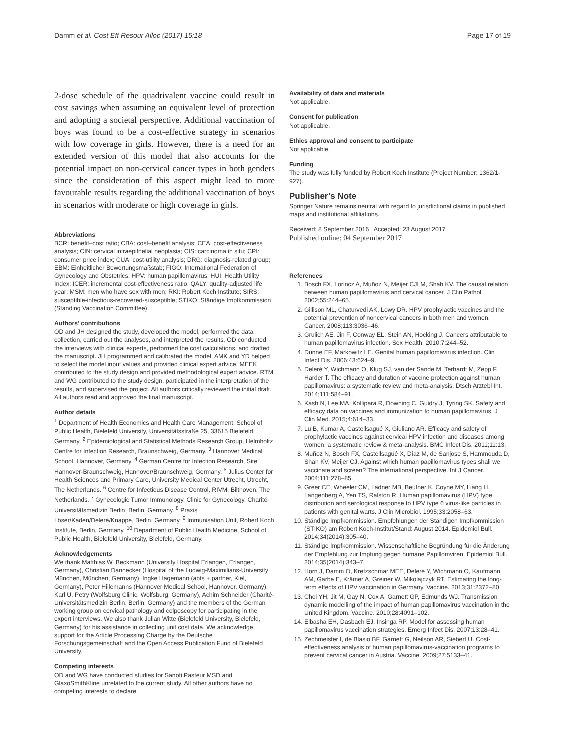Damm et al. Cost Eff Resour Alloc (2017) 15:18 Page 17 of 19
2-dose schedule of the quadrivalent vaccine could result in cost savings when assuming an equivalent level of protection and adopting a societal perspective. Additional vaccination of boys was found to be a cost-effective strategy in scenarios with low coverage in girls. However, there is a need for an extended version of this model that also accounts for the potential impact on non-cervical cancer types in both genders since the consideration of this aspect might lead to more favourable results regarding the additional vaccination of boys in scenarios with moderate or high coverage in girls.
Abbreviations
BCR: benefit–cost ratio; CBA: cost–benefit analysis; CEA: cost-effectiveness analysis; CIN: cervical intraepithelial neoplasia; CIS: carcinoma in situ; CPI: consumer price index; CUA: cost-utility analysis; DRG: diagnosis-related group; EBM: Einheitlicher Bewertungsmaßstab; FIGO: International Federation of Gynecology and Obstetrics; HPV: human papillomavirus; HUI: Health Utility Index; ICER: incremental cost-effectiveness ratio; QALY: quality-adjusted life year; MSM: men who have sex with men; RKI: Robert Koch Institute; SIRS: susceptible-infectious-recovered-susceptible; STIKO: Ständige Impfkommission (Standing Vaccination Committee).
Authors’ contributions
OD and JH designed the study, developed the model, performed the data collection, carried out the analyses, and interpreted the results. OD conducted the interviews with clinical experts, performed the cost calculations, and drafted the manuscript. JH programmed and calibrated the model. AMK and YD helped to select the model input values and provided clinical expert advice. MEEK contributed to the study design and provided methodological expert advice. RTM and WG contributed to the study design, participated in the interpretation of the results, and supervised the project. All authors critically reviewed the initial draft. All authors read and approved the final manuscript.
Author details
<sup>1</sup> Department of Health Economics and Health Care Management, School of Public Health, Bielefeld University, Universitätsstraße 25, 33615 Bielefeld, Germany. <sup>2</sup> Epidemiological and Statistical Methods Research Group, Helmholtz Centre for Infection Research, Braunschweig, Germany. <sup>3</sup> Hannover Medical School, Hannover, Germany. <sup>4</sup> German Centre for Infection Research, Site Hannover-Braunschweig, Hannover/Braunschweig, Germany. <sup>5</sup> Julius Center for Health Sciences and Primary Care, University Medical Center Utrecht, Utrecht, The Netherlands. <sup>6</sup> Centre for Infectious Disease Control, RIVM, Bilthoven, The Netherlands. <sup>7</sup> Gynecologic Tumor Immunology, Clinic for Gynecology, Charité-Universitätsmedizin Berlin, Berlin, Germany. <sup>8</sup> Praxis Löser/Kaden/Deleré/Knappe, Berlin, Germany. <sup>9</sup> Immunisation Unit, Robert Koch Institute, Berlin, Germany. <sup>10</sup> Department of Public Health Medicine, School of Public Health, Bielefeld University, Bielefeld, Germany.
Acknowledgements
We thank Matthias W. Beckmann (University Hospital Erlangen, Erlangen, Germany), Christian Dannecker (Hospital of the Ludwig-Maximilians-University München, München, Germany), Ingke Hagemann (abts + partner, Kiel, Germany), Peter Hillemanns (Hannover Medical School, Hannover, Germany), Karl U. Petry (Wolfsburg Clinic, Wolfsburg, Germany), Achim Schneider (Charité-Universitätsmedizin Berlin, Berlin, Germany) and the members of the German working group on cervical pathology and colposcopy for participating in the expert interviews. We also thank Julian Witte (Bielefeld University, Bielefeld, Germany) for his assistance in collecting unit cost data. We acknowledge support for the Article Processing Charge by the Deutsche Forschungsgemeinschaft and the Open Access Publication Fund of Bielefeld University.
Competing interests
OD and WG have conducted studies for Sanofi Pasteur MSD and GlaxoSmithKline unrelated to the current study. All other authors have no competing interests to declare.
Availability of data and materials
Not applicable.
Consent for publication
Not applicable.
Ethics approval and consent to participate
Not applicable.
Funding
The study was fully funded by Robert Koch Institute (Project Number: 1362/1-927).
Publisher’s Note
Springer Nature remains neutral with regard to jurisdictional claims in published maps and institutional affiliations.
Received: 8 September 2016 Accepted: 23 August 2017
Published online: 04 September 2017
References
1. Bosch FX, Lorincz A, Muñoz N, Meijer CJLM, Shah KV. The causal relation between human papillomavirus and cervical cancer. J Clin Pathol. 2002;55:244–65.
2. Gillison ML, Chaturvedi AK, Lowy DR. HPV prophylactic vaccines and the potential prevention of noncervical cancers in both men and women. Cancer. 2008;113:3036–46.
3. Grulich AE, Jin F, Conway EL, Stein AN, Hocking J. Cancers attributable to human papillomavirus infection. Sex Health. 2010;7:244–52.
4. Dunne EF, Markowitz LE. Genital human papillomavirus infection. Clin Infect Dis. 2006;43:624–9.
5. Deleré Y, Wichmann O, Klug SJ, van der Sande M, Terhardt M, Zepp F, Harder T. The efficacy and duration of vaccine protection against human papillomavirus: a systematic review and meta-analysis. Dtsch Arztebl Int. 2014;111:584–91.
6. Kash N, Lee MA, Kollipara R, Downing C, Guidry J, Tyring SK. Safety and efficacy data on vaccines and immunization to human papillomavirus. J Clin Med. 2015;4:614–33.
7. Lu B, Kumar A, Castellsagué X, Giuliano AR. Efficacy and safety of prophylactic vaccines against cervical HPV infection and diseases among women: a systematic review & meta-analysis. BMC Infect Dis. 2011;11:13.
8. Muñoz N, Bosch FX, Castellsagué X, Díaz M, de Sanjose S, Hammouda D, Shah KV, Meijer CJ. Against which human papillomavirus types shall we vaccinate and screen? The international perspective. Int J Cancer. 2004;111:278–85.
9. Greer CE, Wheeler CM, Ladner MB, Beutner K, Coyne MY, Liang H, Langenberg A, Yen TS, Ralston R. Human papillomavirus (HPV) type distribution and serological response to HPV type 6 virus-like particles in patients with genital warts. J Clin Microbiol. 1995;33:2058–63.
10. Ständige Impfkommission. Empfehlungen der Ständigen Impfkommission (STIKO) am Robert Koch-Institut/Stand: August 2014. Epidemiol Bull. 2014;34(2014):305–40.
11. Ständige Impfkommission. Wissenschaftliche Begründung für die Änderung der Empfehlung zur Impfung gegen humane Papillomviren. Epidemiol Bull. 2014;35(2014):343–7.
12. Horn J, Damm O, Kretzschmar MEE, Deleré Y, Wichmann O, Kaufmann AM, Garbe E, Krämer A, Greiner W, Mikolajczyk RT. Estimating the long-term effects of HPV vaccination in Germany. Vaccine. 2013;31:2372–80.
13. Choi YH, Jit M, Gay N, Cox A, Garnett GP, Edmunds WJ. Transmission dynamic modelling of the impact of human papillomavirus vaccination in the United Kingdom. Vaccine. 2010;28:4091–102.
14. Elbasha EH, Dasbach EJ, Insinga RP. Model for assessing human papillomavirus vaccination strategies. Emerg Infect Dis. 2007;13:28–41.
15. Zechmeister I, de Blasio BF, Garnett G, Neilson AR, Siebert U. Cost-effectiveness analysis of human papillomavirus-vaccination programs to prevent cervical cancer in Austria. Vaccine. 2009;27:5133–41.